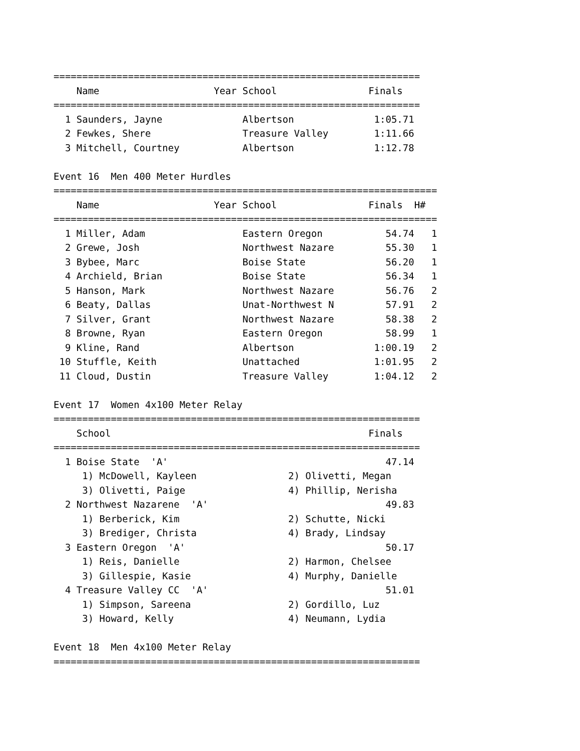================================================================
    Name                    Year School                Finals
================================================================
  1 Saunders, Jayne              Albertson              1:05.71
  2 Fewkes, Shere                Treasure Valley        1:11.66
  3 Mitchell, Courtney           Albertson              1:12.78

Event 16  Men 400 Meter Hurdles
===================================================================
    Name                    Year School                Finals  H#
===================================================================
  1 Miller, Adam                 Eastern Oregon           54.74   1
  2 Grewe, Josh                  Northwest Nazare         55.30   1
  3 Bybee, Marc                  Boise State              56.20   1
  4 Archield, Brian              Boise State              56.34   1
  5 Hanson, Mark                 Northwest Nazare         56.76   2
  6 Beaty, Dallas                Unat-Northwest N         57.91   2
  7 Silver, Grant                Northwest Nazare         58.38   2
  8 Browne, Ryan                 Eastern Oregon           58.99   1
  9 Kline, Rand                  Albertson              1:00.19   2
 10 Stuffle, Keith               Unattached             1:01.95   2
 11 Cloud, Dustin                Treasure Valley        1:04.12   2

Event 17  Women 4x100 Meter Relay
================================================================
    School                                             Finals
================================================================
  1 Boise State  'A'                                      47.14
     1) McDowell, Kayleen                2) Olivetti, Megan
     3) Olivetti, Paige                  4) Phillip, Nerisha
  2 Northwest Nazarene  'A'                               49.83
     1) Berberick, Kim                   2) Schutte, Nicki
     3) Brediger, Christa                4) Brady, Lindsay
  3 Eastern Oregon  'A'                                   50.17
     1) Reis, Danielle                   2) Harmon, Chelsee
     3) Gillespie, Kasie                 4) Murphy, Danielle
  4 Treasure Valley CC  'A'                               51.01
     1) Simpson, Sareena                 2) Gordillo, Luz
     3) Howard, Kelly                    4) Neumann, Lydia

Event 18  Men 4x100 Meter Relay
================================================================